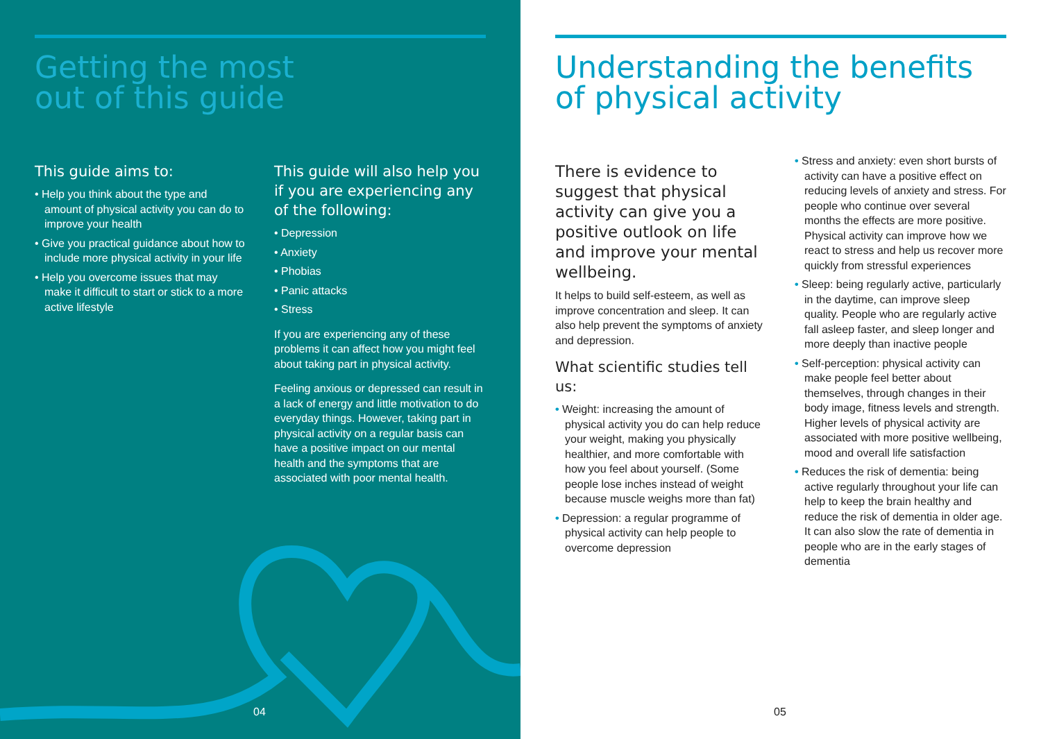Getting the most
out of this guide
This guide aims to:
• Help you think about the type and amount of physical activity you can do to improve your health
• Give you practical guidance about how to include more physical activity in your life
• Help you overcome issues that may make it difficult to start or stick to a more active lifestyle
This guide will also help you if you are experiencing any of the following:
• Depression
• Anxiety
• Phobias
• Panic attacks
• Stress
If you are experiencing any of these problems it can affect how you might feel about taking part in physical activity.
Feeling anxious or depressed can result in a lack of energy and little motivation to do everyday things. However, taking part in physical activity on a regular basis can have a positive impact on our mental health and the symptoms that are associated with poor mental health.
04
Understanding the benefits
of physical activity
There is evidence to suggest that physical activity can give you a positive outlook on life and improve your mental wellbeing.
It helps to build self-esteem, as well as improve concentration and sleep. It can also help prevent the symptoms of anxiety and depression.
What scientific studies tell us:
• Weight: increasing the amount of physical activity you do can help reduce your weight, making you physically healthier, and more comfortable with how you feel about yourself. (Some people lose inches instead of weight because muscle weighs more than fat)
• Depression: a regular programme of physical activity can help people to overcome depression
• Stress and anxiety: even short bursts of activity can have a positive effect on reducing levels of anxiety and stress. For people who continue over several months the effects are more positive. Physical activity can improve how we react to stress and help us recover more quickly from stressful experiences
• Sleep: being regularly active, particularly in the daytime, can improve sleep quality. People who are regularly active fall asleep faster, and sleep longer and more deeply than inactive people
• Self-perception: physical activity can make people feel better about themselves, through changes in their body image, fitness levels and strength. Higher levels of physical activity are associated with more positive wellbeing, mood and overall life satisfaction
• Reduces the risk of dementia: being active regularly throughout your life can help to keep the brain healthy and reduce the risk of dementia in older age. It can also slow the rate of dementia in people who are in the early stages of dementia
05